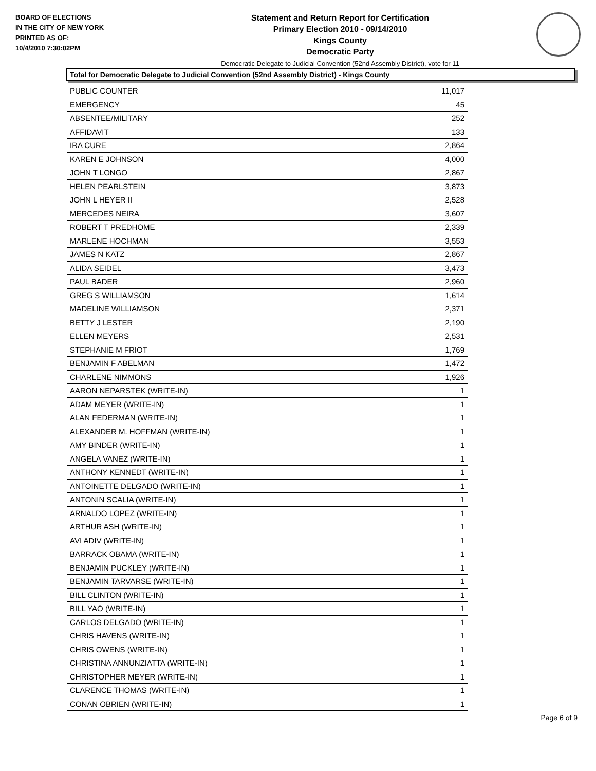BOARD OF ELECTIONS
IN THE CITY OF NEW YORK
PRINTED AS OF:
10/4/2010 7:30:02PM
Statement and Return Report for Certification
Primary Election 2010 - 09/14/2010
Kings County
Democratic Party
Democratic Delegate to Judicial Convention (52nd Assembly District), vote for 11
Total for Democratic Delegate to Judicial Convention (52nd Assembly District) - Kings County
| PUBLIC COUNTER | 11,017 |
| EMERGENCY | 45 |
| ABSENTEE/MILITARY | 252 |
| AFFIDAVIT | 133 |
| IRA CURE | 2,864 |
| KAREN E JOHNSON | 4,000 |
| JOHN T LONGO | 2,867 |
| HELEN PEARLSTEIN | 3,873 |
| JOHN L HEYER II | 2,528 |
| MERCEDES NEIRA | 3,607 |
| ROBERT T PREDHOME | 2,339 |
| MARLENE HOCHMAN | 3,553 |
| JAMES N KATZ | 2,867 |
| ALIDA SEIDEL | 3,473 |
| PAUL BADER | 2,960 |
| GREG S WILLIAMSON | 1,614 |
| MADELINE WILLIAMSON | 2,371 |
| BETTY J LESTER | 2,190 |
| ELLEN MEYERS | 2,531 |
| STEPHANIE M FRIOT | 1,769 |
| BENJAMIN F ABELMAN | 1,472 |
| CHARLENE NIMMONS | 1,926 |
| AARON NEPARSTEK (WRITE-IN) | 1 |
| ADAM MEYER (WRITE-IN) | 1 |
| ALAN FEDERMAN (WRITE-IN) | 1 |
| ALEXANDER M. HOFFMAN (WRITE-IN) | 1 |
| AMY BINDER (WRITE-IN) | 1 |
| ANGELA VANEZ (WRITE-IN) | 1 |
| ANTHONY KENNEDT (WRITE-IN) | 1 |
| ANTOINETTE DELGADO (WRITE-IN) | 1 |
| ANTONIN SCALIA (WRITE-IN) | 1 |
| ARNALDO LOPEZ (WRITE-IN) | 1 |
| ARTHUR ASH (WRITE-IN) | 1 |
| AVI ADIV (WRITE-IN) | 1 |
| BARRACK OBAMA (WRITE-IN) | 1 |
| BENJAMIN PUCKLEY (WRITE-IN) | 1 |
| BENJAMIN TARVARSE (WRITE-IN) | 1 |
| BILL CLINTON (WRITE-IN) | 1 |
| BILL YAO (WRITE-IN) | 1 |
| CARLOS DELGADO (WRITE-IN) | 1 |
| CHRIS HAVENS (WRITE-IN) | 1 |
| CHRIS OWENS (WRITE-IN) | 1 |
| CHRISTINA ANNUNZIATTA (WRITE-IN) | 1 |
| CHRISTOPHER MEYER (WRITE-IN) | 1 |
| CLARENCE THOMAS (WRITE-IN) | 1 |
| CONAN OBRIEN (WRITE-IN) | 1 |
Page 6 of 9